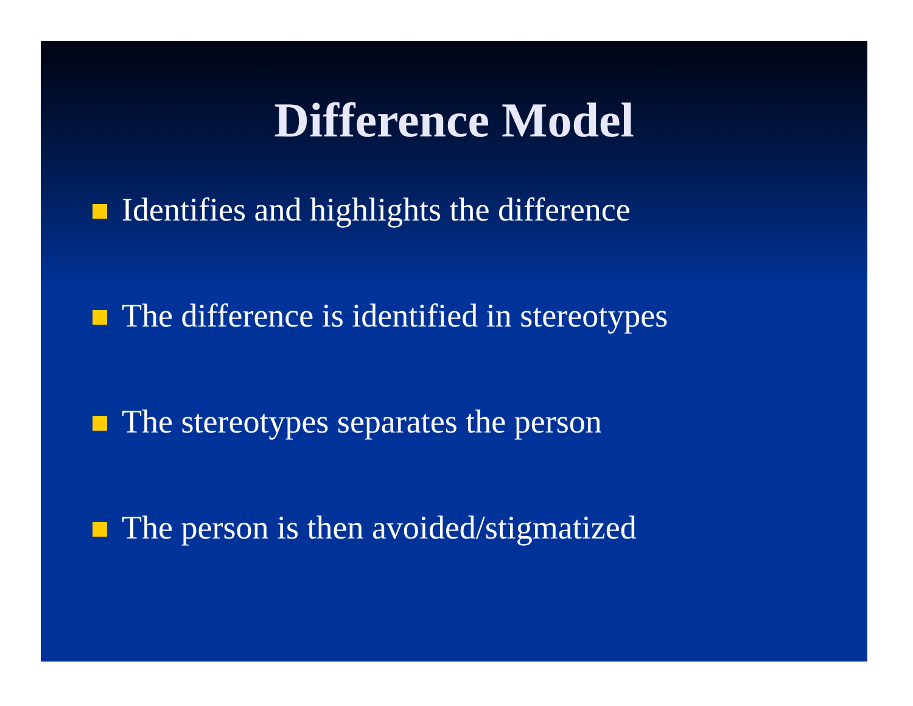Difference Model
Identifies and highlights the difference
The difference is identified in stereotypes
The stereotypes separates the person
The person is then avoided/stigmatized